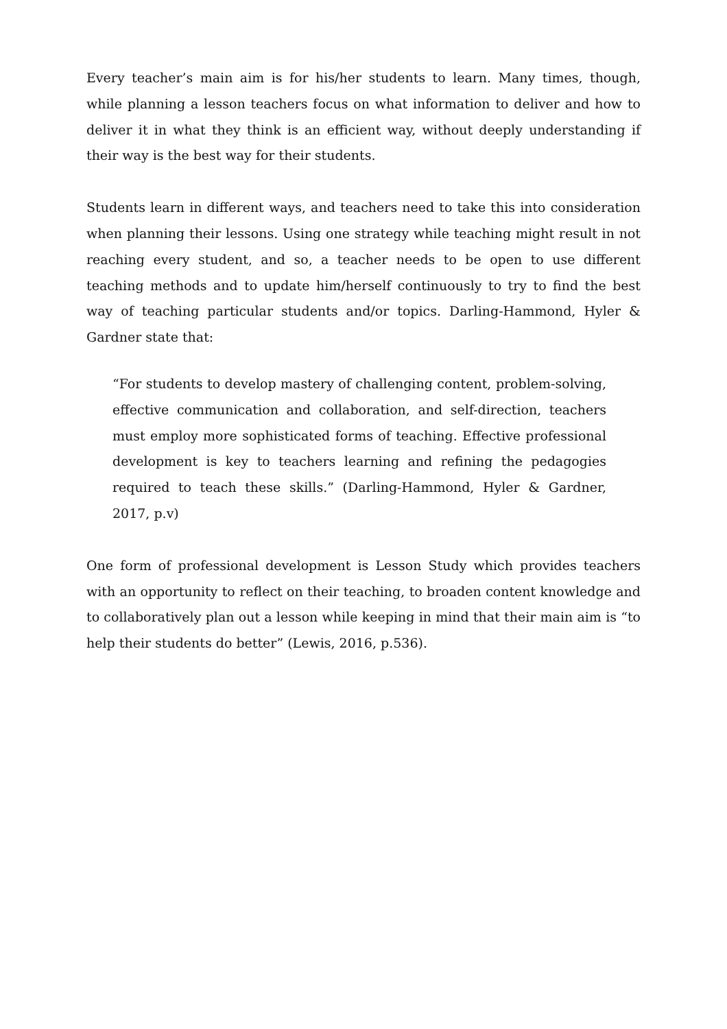Every teacher’s main aim is for his/her students to learn. Many times, though, while planning a lesson teachers focus on what information to deliver and how to deliver it in what they think is an efficient way, without deeply understanding if their way is the best way for their students.
Students learn in different ways, and teachers need to take this into consideration when planning their lessons. Using one strategy while teaching might result in not reaching every student, and so, a teacher needs to be open to use different teaching methods and to update him/herself continuously to try to find the best way of teaching particular students and/or topics. Darling-Hammond, Hyler & Gardner state that:
“For students to develop mastery of challenging content, problem-solving, effective communication and collaboration, and self-direction, teachers must employ more sophisticated forms of teaching. Effective professional development is key to teachers learning and refining the pedagogies required to teach these skills.” (Darling-Hammond, Hyler & Gardner, 2017, p.v)
One form of professional development is Lesson Study which provides teachers with an opportunity to reflect on their teaching, to broaden content knowledge and to collaboratively plan out a lesson while keeping in mind that their main aim is “to help their students do better” (Lewis, 2016, p.536).